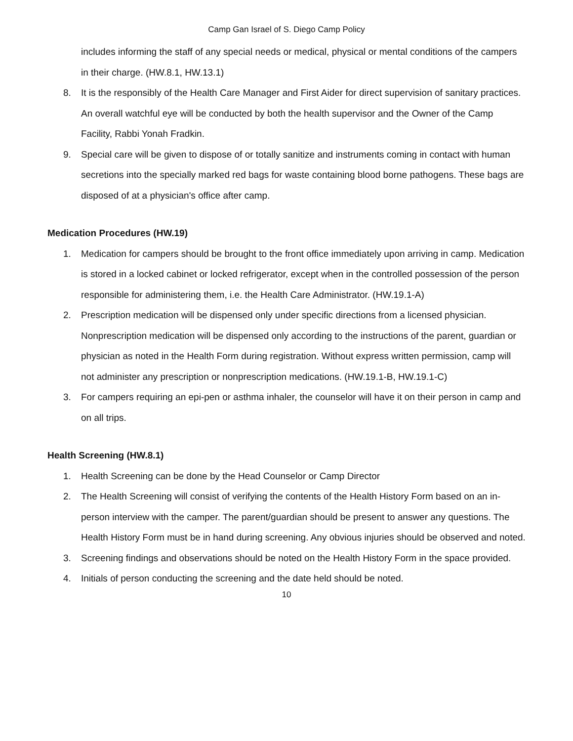Camp Gan Israel of S. Diego Camp Policy
includes informing the staff of any special needs or medical, physical or mental conditions of the campers in their charge. (HW.8.1, HW.13.1)
8. It is the responsibly of the Health Care Manager and First Aider for direct supervision of sanitary practices. An overall watchful eye will be conducted by both the health supervisor and the Owner of the Camp Facility, Rabbi Yonah Fradkin.
9. Special care will be given to dispose of or totally sanitize and instruments coming in contact with human secretions into the specially marked red bags for waste containing blood borne pathogens. These bags are disposed of at a physician's office after camp.
Medication Procedures (HW.19)
1. Medication for campers should be brought to the front office immediately upon arriving in camp. Medication is stored in a locked cabinet or locked refrigerator, except when in the controlled possession of the person responsible for administering them, i.e. the Health Care Administrator. (HW.19.1-A)
2. Prescription medication will be dispensed only under specific directions from a licensed physician. Nonprescription medication will be dispensed only according to the instructions of the parent, guardian or physician as noted in the Health Form during registration. Without express written permission, camp will not administer any prescription or nonprescription medications. (HW.19.1-B, HW.19.1-C)
3. For campers requiring an epi-pen or asthma inhaler, the counselor will have it on their person in camp and on all trips.
Health Screening (HW.8.1)
1. Health Screening can be done by the Head Counselor or Camp Director
2. The Health Screening will consist of verifying the contents of the Health History Form based on an in-person interview with the camper. The parent/guardian should be present to answer any questions. The Health History Form must be in hand during screening. Any obvious injuries should be observed and noted.
3. Screening findings and observations should be noted on the Health History Form in the space provided.
4. Initials of person conducting the screening and the date held should be noted.
10